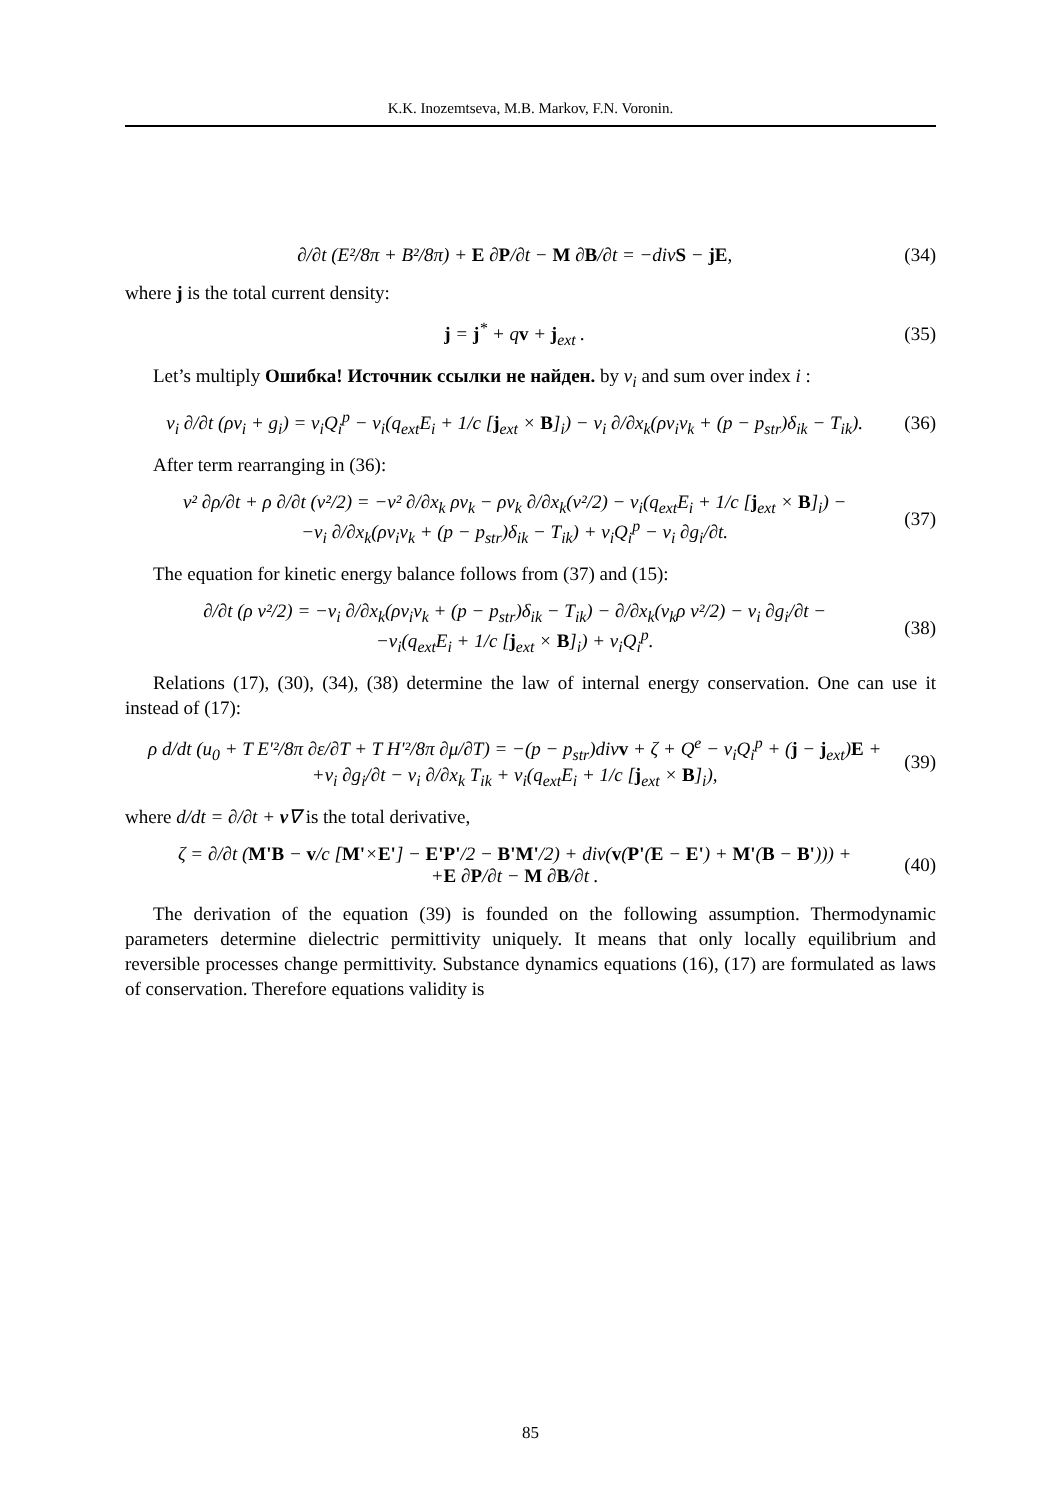K.K. Inozemtseva, M.B. Markov, F.N. Voronin.
∂/∂t (E²/8π + B²/8π) + E ∂P/∂t − M ∂B/∂t = −divS − jE, (34)
where j is the total current density:
j = j<sup>*</sup> + qv + j<sub>ext</sub> . (35)
Let’s multiply Ошибка! Источник ссылки не найден. by v<sub>i</sub> and sum over index i :
v<sub>i</sub> ∂/∂t (ρv<sub>i</sub> + g<sub>i</sub>) = v<sub>i</sub>Q<sub>i</sub><sup>p</sup> − v<sub>i</sub>(q<sub>ext</sub>E<sub>i</sub> + 1/c [j<sub>ext</sub> × B]<sub>i</sub>) − v<sub>i</sub> ∂/∂x<sub>k</sub>(ρv<sub>i</sub>v<sub>k</sub> + (p − p<sub>str</sub>)δ<sub>ik</sub> − T<sub>ik</sub>). (36)
After term rearranging in (36):
v² ∂ρ/∂t + ρ ∂/∂t (v²/2) = −v² ∂/∂x<sub>k</sub> ρv<sub>k</sub> − ρv<sub>k</sub> ∂/∂x<sub>k</sub>(v²/2) − v<sub>i</sub>(q<sub>ext</sub>E<sub>i</sub> + 1/c [j<sub>ext</sub> × B]<sub>i</sub>) −
−v<sub>i</sub> ∂/∂x<sub>k</sub>(ρv<sub>i</sub>v<sub>k</sub> + (p − p<sub>str</sub>)δ<sub>ik</sub> − T<sub>ik</sub>) + v<sub>i</sub>Q<sub>i</sub><sup>p</sup> − v<sub>i</sub> ∂g<sub>i</sub>/∂t. (37)
The equation for kinetic energy balance follows from (37) and (15):
∂/∂t (ρ v²/2) = −v<sub>i</sub> ∂/∂x<sub>k</sub>(ρv<sub>i</sub>v<sub>k</sub> + (p − p<sub>str</sub>)δ<sub>ik</sub> − T<sub>ik</sub>) − ∂/∂x<sub>k</sub>(v<sub>k</sub>ρ v²/2) − v<sub>i</sub> ∂g<sub>i</sub>/∂t −
−v<sub>i</sub>(q<sub>ext</sub>E<sub>i</sub> + 1/c [j<sub>ext</sub> × B]<sub>i</sub>) + v<sub>i</sub>Q<sub>i</sub><sup>p</sup>. (38)
Relations (17), (30), (34), (38) determine the law of internal energy conservation. One can use it instead of (17):
ρ d/dt (u<sub>0</sub> + T E'²/8π ∂ε/∂T + T H'²/8π ∂μ/∂T) = −(p − p<sub>str</sub>)divv + ζ + Q<sup>e</sup> − v<sub>i</sub>Q<sub>i</sub><sup>p</sup> + (j − j<sub>ext</sub>)E +
+v<sub>i</sub> ∂g<sub>i</sub>/∂t − v<sub>i</sub> ∂/∂x<sub>k</sub> T<sub>ik</sub> + v<sub>i</sub>(q<sub>ext</sub>E<sub>i</sub> + 1/c [j<sub>ext</sub> × B]<sub>i</sub>), (39)
where d/dt = ∂/∂t + v∇ is the total derivative,
ζ = ∂/∂t (M'B − v/c [M'×E'] − E'P'/2 − B'M'/2) + div(v(P'(E − E') + M'(B − B'))) +
+E ∂P/∂t − M ∂B/∂t . (40)
The derivation of the equation (39) is founded on the following assumption. Thermodynamic parameters determine dielectric permittivity uniquely. It means that only locally equilibrium and reversible processes change permittivity. Substance dynamics equations (16), (17) are formulated as laws of conservation. Therefore equations validity is
85